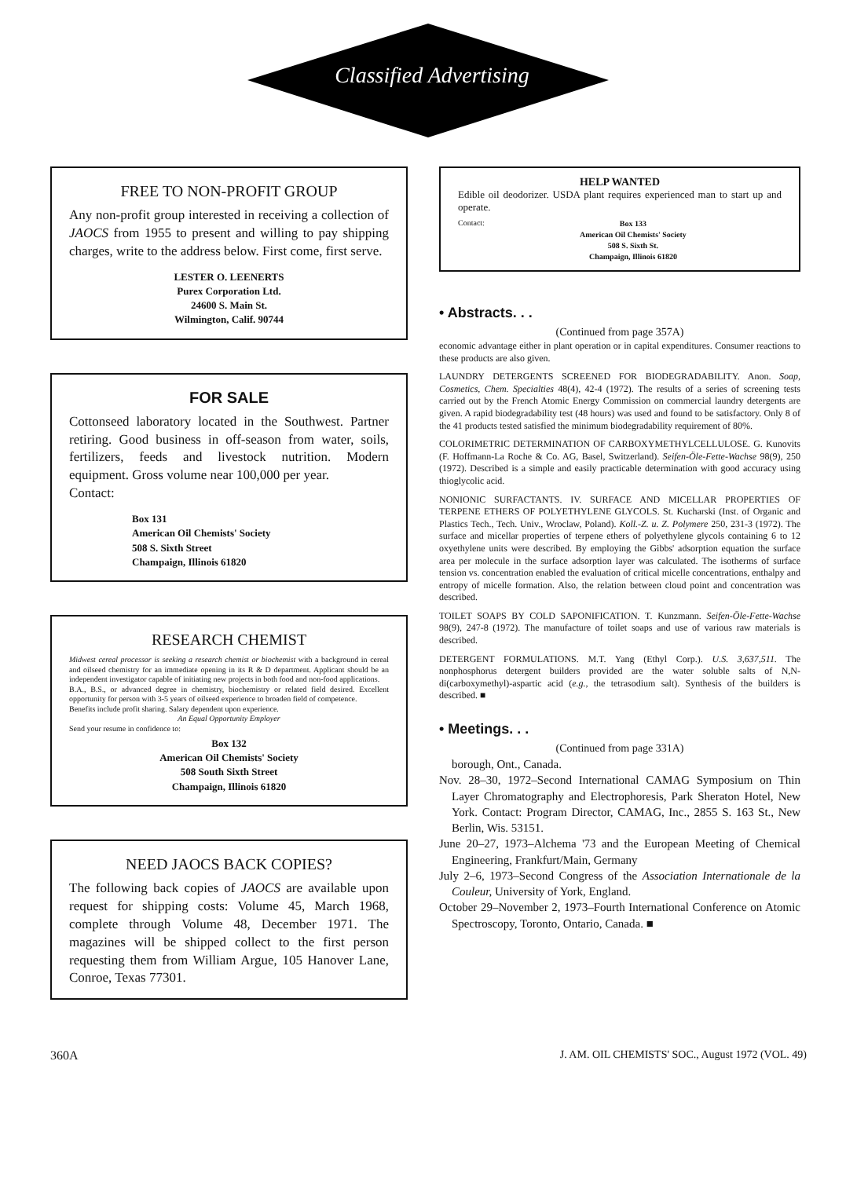Classified Advertising
FREE TO NON-PROFIT GROUP
Any non-profit group interested in receiving a collection of JAOCS from 1955 to present and willing to pay shipping charges, write to the address below. First come, first serve.
LESTER O. LEENERTS
Purex Corporation Ltd.
24600 S. Main St.
Wilmington, Calif. 90744
FOR SALE
Cottonseed laboratory located in the Southwest. Partner retiring. Good business in off-season from water, soils, fertilizers, feeds and livestock nutrition. Modern equipment. Gross volume near 100,000 per year.
Contact:
Box 131
American Oil Chemists' Society
508 S. Sixth Street
Champaign, Illinois 61820
RESEARCH CHEMIST
Midwest cereal processor is seeking a research chemist or biochemist with a background in cereal and oilseed chemistry for an immediate opening in its R & D department. Applicant should be an independent investigator capable of initiating new projects in both food and non-food applications.
B.A., B.S., or advanced degree in chemistry, biochemistry or related field desired. Excellent opportunity for person with 3-5 years of oilseed experience to broaden field of competence.
Benefits include profit sharing. Salary dependent upon experience.
An Equal Opportunity Employer
Send your resume in confidence to:
Box 132
American Oil Chemists' Society
508 South Sixth Street
Champaign, Illinois 61820
NEED JAOCS BACK COPIES?
The following back copies of JAOCS are available upon request for shipping costs: Volume 45, March 1968, complete through Volume 48, December 1971. The magazines will be shipped collect to the first person requesting them from William Argue, 105 Hanover Lane, Conroe, Texas 77301.
HELP WANTED
Edible oil deodorizer. USDA plant requires experienced man to start up and operate.
Contact: Box 133
American Oil Chemists' Society
508 S. Sixth St.
Champaign, Illinois 61820
• Abstracts. . .
(Continued from page 357A)
economic advantage either in plant operation or in capital expenditures. Consumer reactions to these products are also given.
LAUNDRY DETERGENTS SCREENED FOR BIODEGRADABILITY. Anon. Soap, Cosmetics, Chem. Specialties 48(4), 42-4 (1972). The results of a series of screening tests carried out by the French Atomic Energy Commission on commercial laundry detergents are given. A rapid biodegradability test (48 hours) was used and found to be satisfactory. Only 8 of the 41 products tested satisfied the minimum biodegradability requirement of 80%.
COLORIMETRIC DETERMINATION OF CARBOXYMETHYLCELLULOSE. G. Kunovits (F. Hoffmann-La Roche & Co. AG, Basel, Switzerland). Seifen-Öle-Fette-Wachse 98(9), 250 (1972). Described is a simple and easily practicable determination with good accuracy using thioglycolic acid.
NONIONIC SURFACTANTS. IV. SURFACE AND MICELLAR PROPERTIES OF TERPENE ETHERS OF POLYETHYLENE GLYCOLS. St. Kucharski (Inst. of Organic and Plastics Tech., Tech. Univ., Wroclaw, Poland). Koll.-Z. u. Z. Polymere 250, 231-3 (1972). The surface and micellar properties of terpene ethers of polyethylene glycols containing 6 to 12 oxyethylene units were described. By employing the Gibbs' adsorption equation the surface area per molecule in the surface adsorption layer was calculated. The isotherms of surface tension vs. concentration enabled the evaluation of critical micelle concentrations, enthalpy and entropy of micelle formation. Also, the relation between cloud point and concentration was described.
TOILET SOAPS BY COLD SAPONIFICATION. T. Kunzmann. Seifen-Öle-Fette-Wachse 98(9), 247-8 (1972). The manufacture of toilet soaps and use of various raw materials is described.
DETERGENT FORMULATIONS. M.T. Yang (Ethyl Corp.). U.S. 3,637,511. The nonphosphorus detergent builders provided are the water soluble salts of N,N-di(carboxymethyl)-aspartic acid (e.g., the tetrasodium salt). Synthesis of the builders is described. ■
• Meetings. . .
(Continued from page 331A)
borough, Ont., Canada.
Nov. 28–30, 1972–Second International CAMAG Symposium on Thin Layer Chromatography and Electrophoresis, Park Sheraton Hotel, New York. Contact: Program Director, CAMAG, Inc., 2855 S. 163 St., New Berlin, Wis. 53151.
June 20–27, 1973–Alchema '73 and the European Meeting of Chemical Engineering, Frankfurt/Main, Germany
July 2–6, 1973–Second Congress of the Association Internationale de la Couleur, University of York, England.
October 29–November 2, 1973–Fourth International Conference on Atomic Spectroscopy, Toronto, Ontario, Canada. ■
360A J. AM. OIL CHEMISTS' SOC., August 1972 (VOL. 49)